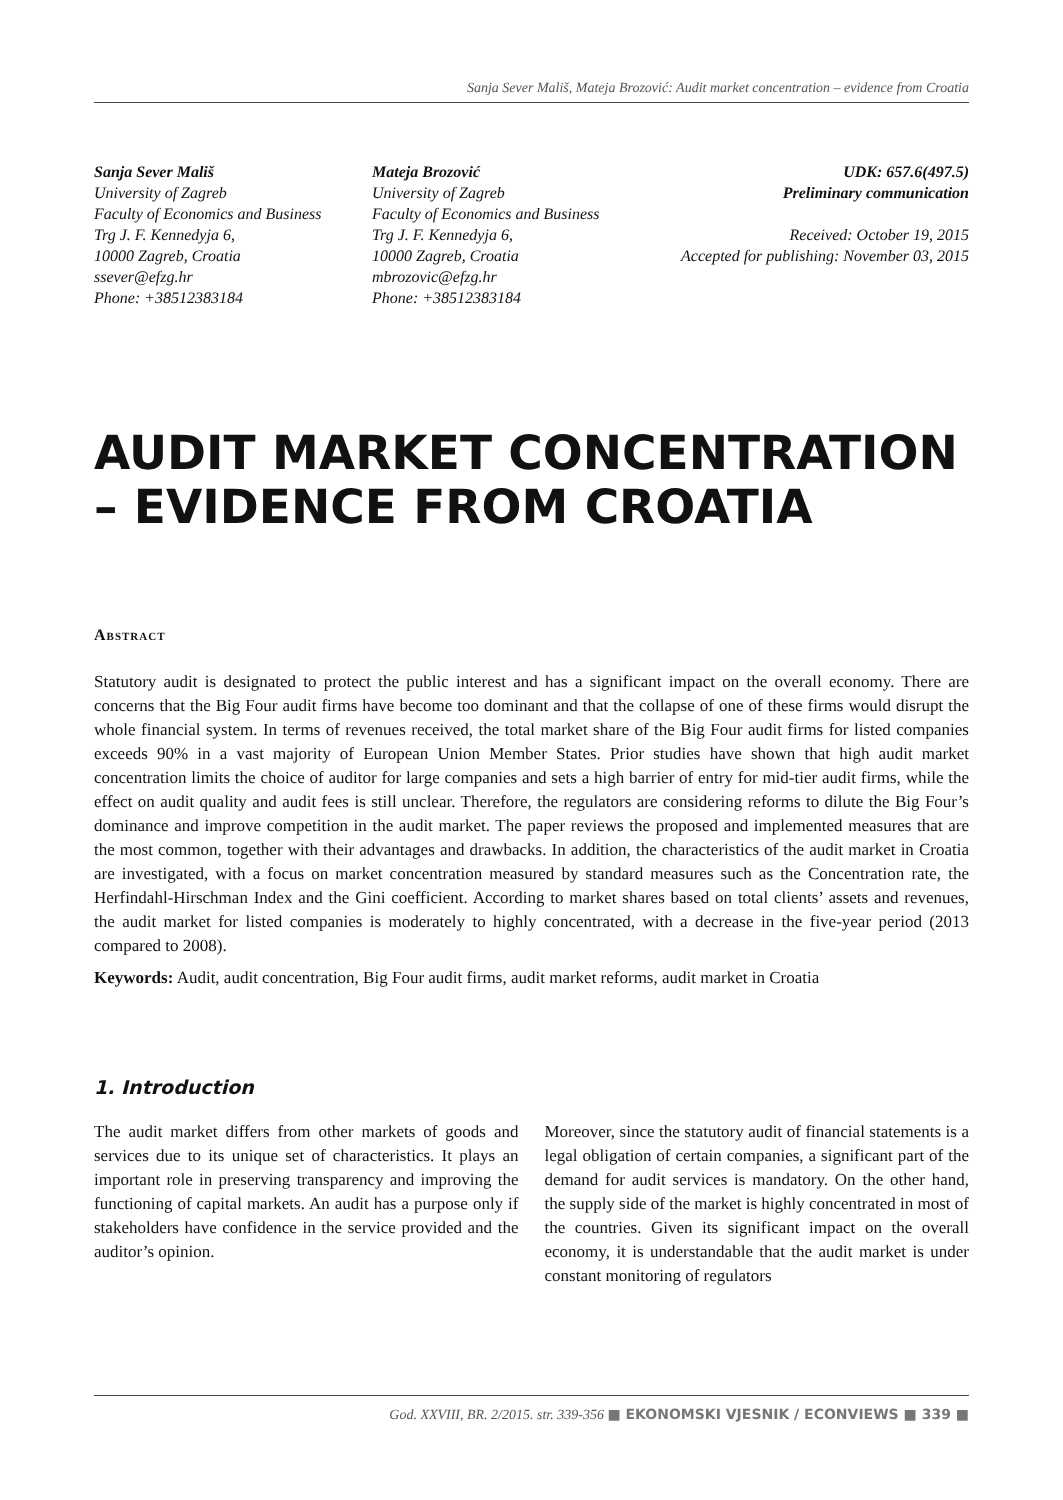Sanja Sever Mališ, Mateja Brozović: Audit market concentration – evidence from Croatia
Sanja Sever Mališ
University of Zagreb
Faculty of Economics and Business
Trg J. F. Kennedyja 6,
10000 Zagreb, Croatia
ssever@efzg.hr
Phone: +38512383184
Mateja Brozović
University of Zagreb
Faculty of Economics and Business
Trg J. F. Kennedyja 6,
10000 Zagreb, Croatia
mbrozovic@efzg.hr
Phone: +38512383184
UDK: 657.6(497.5)
Preliminary communication
Received: October 19, 2015
Accepted for publishing: November 03, 2015
AUDIT MARKET CONCENTRATION – EVIDENCE FROM CROATIA
Abstract
Statutory audit is designated to protect the public interest and has a significant impact on the overall economy. There are concerns that the Big Four audit firms have become too dominant and that the collapse of one of these firms would disrupt the whole financial system. In terms of revenues received, the total market share of the Big Four audit firms for listed companies exceeds 90% in a vast majority of European Union Member States. Prior studies have shown that high audit market concentration limits the choice of auditor for large companies and sets a high barrier of entry for mid-tier audit firms, while the effect on audit quality and audit fees is still unclear. Therefore, the regulators are considering reforms to dilute the Big Four’s dominance and improve competition in the audit market. The paper reviews the proposed and implemented measures that are the most common, together with their advantages and drawbacks. In addition, the characteristics of the audit market in Croatia are investigated, with a focus on market concentration measured by standard measures such as the Concentration rate, the Herfindahl-Hirschman Index and the Gini coefficient. According to market shares based on total clients’ assets and revenues, the audit market for listed companies is moderately to highly concentrated, with a decrease in the five-year period (2013 compared to 2008).
Keywords: Audit, audit concentration, Big Four audit firms, audit market reforms, audit market in Croatia
1. Introduction
The audit market differs from other markets of goods and services due to its unique set of characteristics. It plays an important role in preserving transparency and improving the functioning of capital markets. An audit has a purpose only if stakeholders have confidence in the service provided and the auditor’s opinion.
Moreover, since the statutory audit of financial statements is a legal obligation of certain companies, a significant part of the demand for audit services is mandatory. On the other hand, the supply side of the market is highly concentrated in most of the countries. Given its significant impact on the overall economy, it is understandable that the audit market is under constant monitoring of regulators
God. XXVIII, BR. 2/2015. str. 339-356 ■ EKONOMSKI VJESNIK / ECONVIEWS ■ 339 ■